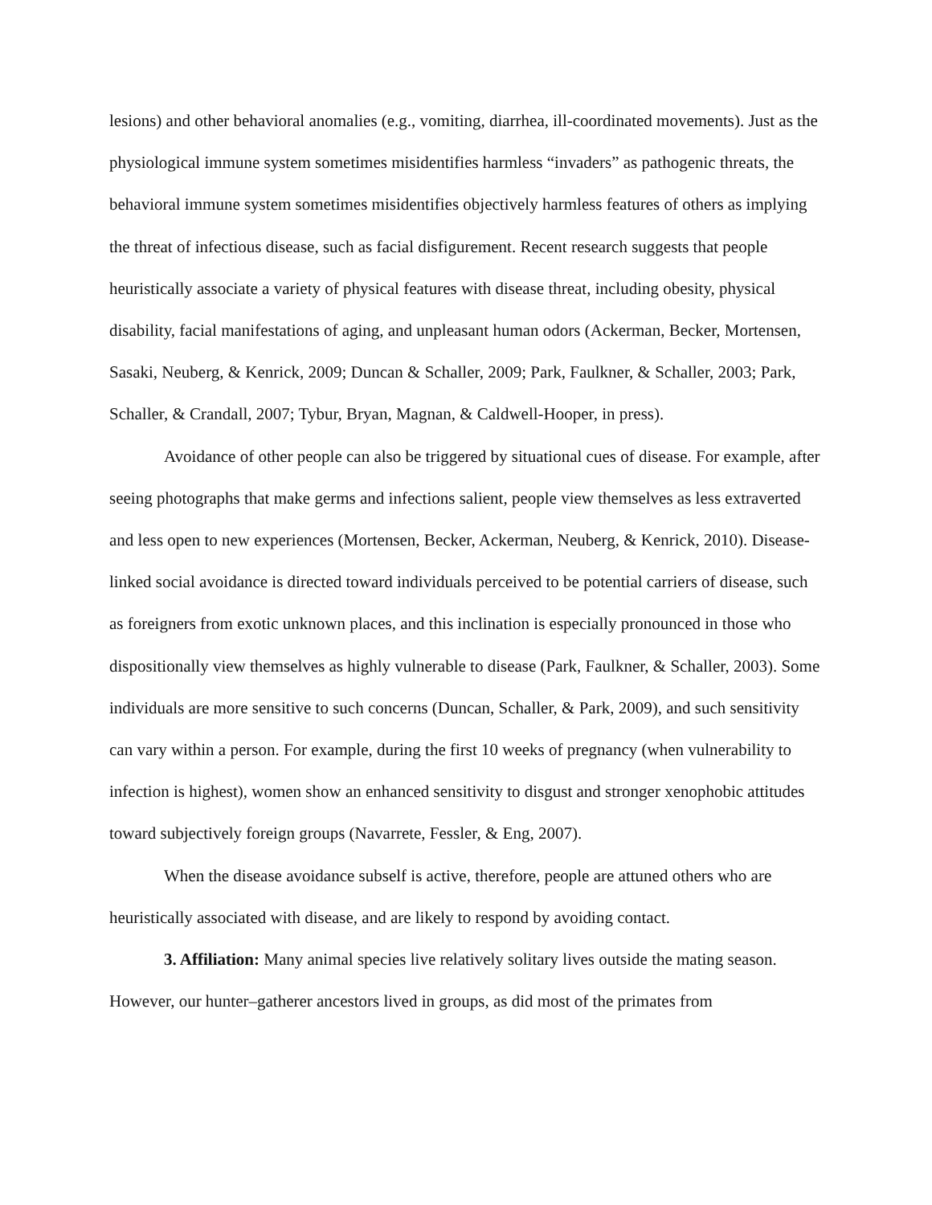lesions) and other behavioral anomalies (e.g., vomiting, diarrhea, ill-coordinated movements). Just as the physiological immune system sometimes misidentifies harmless “invaders” as pathogenic threats, the behavioral immune system sometimes misidentifies objectively harmless features of others as implying the threat of infectious disease, such as facial disfigurement. Recent research suggests that people heuristically associate a variety of physical features with disease threat, including obesity, physical disability, facial manifestations of aging, and unpleasant human odors (Ackerman, Becker, Mortensen, Sasaki, Neuberg, & Kenrick, 2009; Duncan & Schaller, 2009; Park, Faulkner, & Schaller, 2003; Park, Schaller, & Crandall, 2007; Tybur, Bryan, Magnan, & Caldwell-Hooper, in press).
Avoidance of other people can also be triggered by situational cues of disease. For example, after seeing photographs that make germs and infections salient, people view themselves as less extraverted and less open to new experiences (Mortensen, Becker, Ackerman, Neuberg, & Kenrick, 2010). Disease-linked social avoidance is directed toward individuals perceived to be potential carriers of disease, such as foreigners from exotic unknown places, and this inclination is especially pronounced in those who dispositionally view themselves as highly vulnerable to disease (Park, Faulkner, & Schaller, 2003). Some individuals are more sensitive to such concerns (Duncan, Schaller, & Park, 2009), and such sensitivity can vary within a person. For example, during the first 10 weeks of pregnancy (when vulnerability to infection is highest), women show an enhanced sensitivity to disgust and stronger xenophobic attitudes toward subjectively foreign groups (Navarrete, Fessler, & Eng, 2007).
When the disease avoidance subself is active, therefore, people are attuned others who are heuristically associated with disease, and are likely to respond by avoiding contact.
3. Affiliation: Many animal species live relatively solitary lives outside the mating season. However, our hunter–gatherer ancestors lived in groups, as did most of the primates from